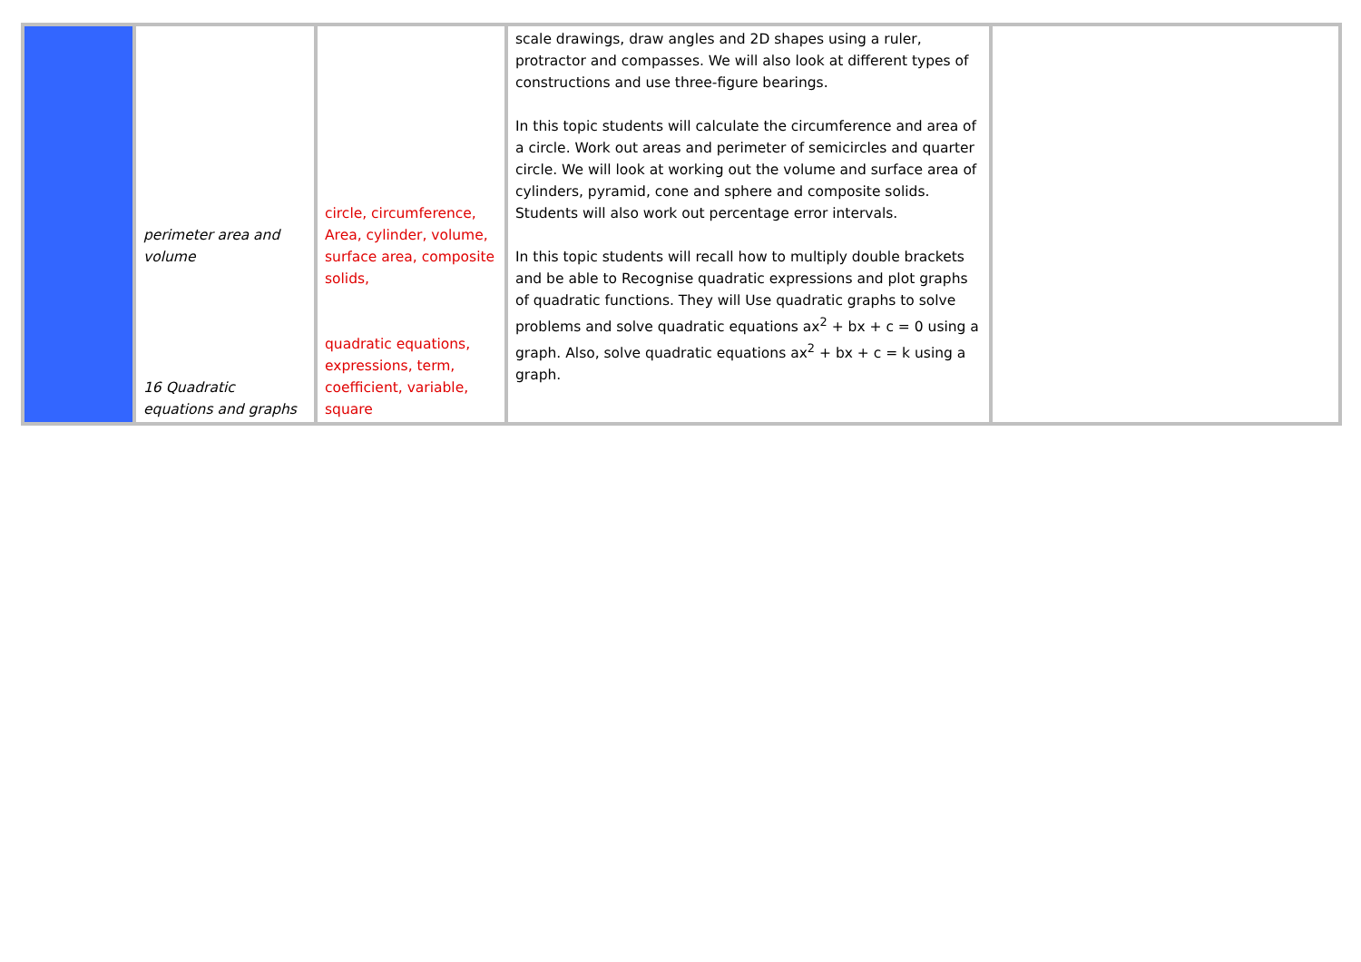| | perimeter area and volume 16 Quadratic equations and graphs | circle, circumference, Area, cylinder, volume, surface area, composite solids, quadratic equations, expressions, term, coefficient, variable, square | scale drawings, draw angles and 2D shapes using a ruler, protractor and compasses. We will also look at different types of constructions and use three-figure bearings. In this topic students will calculate the circumference and area of a circle. Work out areas and perimeter of semicircles and quarter circle. We will look at working out the volume and surface area of cylinders, pyramid, cone and sphere and composite solids. Students will also work out percentage error intervals. In this topic students will recall how to multiply double brackets and be able to Recognise quadratic expressions and plot graphs of quadratic functions. They will Use quadratic graphs to solve problems and solve quadratic equations ax<sup>2</sup> + bx + c = 0 using a graph. Also, solve quadratic equations ax<sup>2</sup> + bx + c = k using a graph. | |